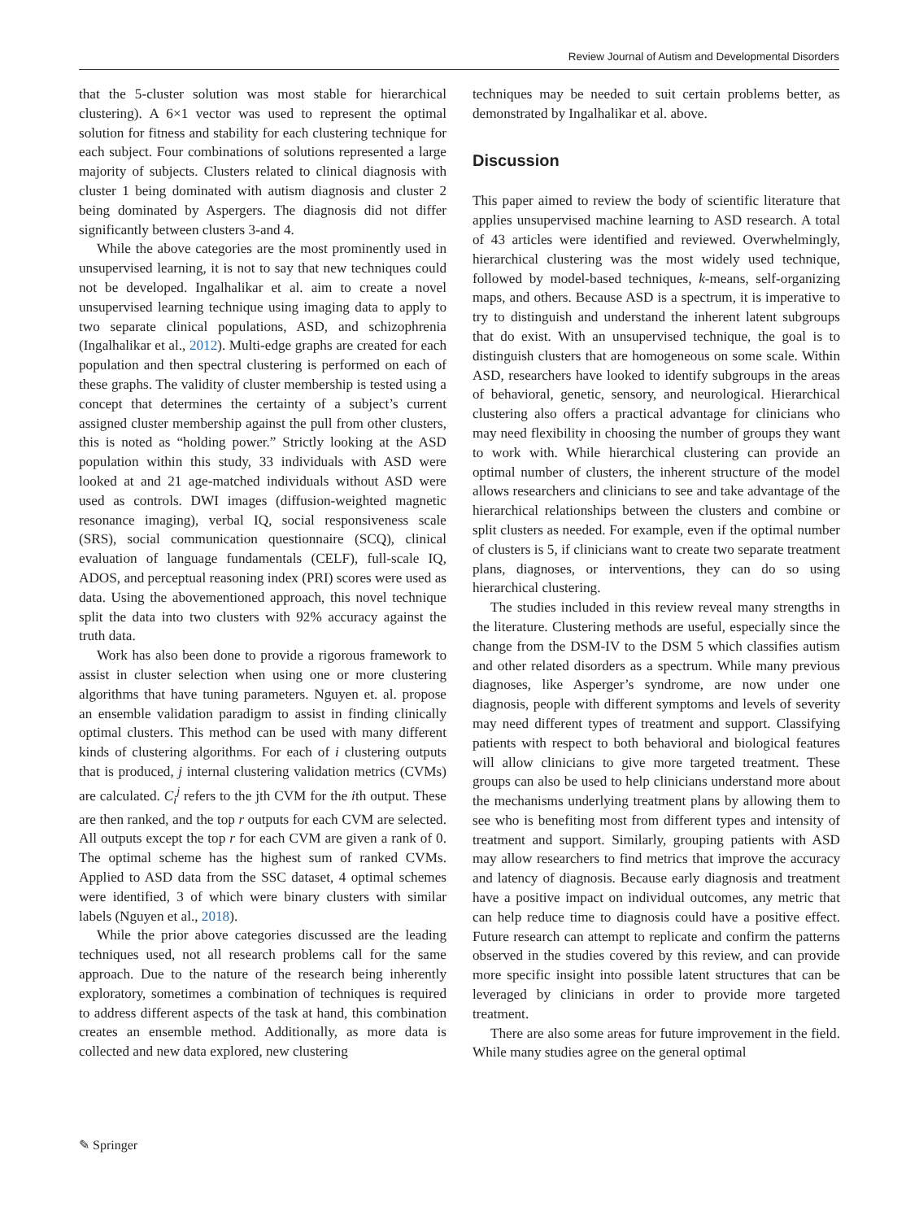Review Journal of Autism and Developmental Disorders
that the 5-cluster solution was most stable for hierarchical clustering). A 6×1 vector was used to represent the optimal solution for fitness and stability for each clustering technique for each subject. Four combinations of solutions represented a large majority of subjects. Clusters related to clinical diagnosis with cluster 1 being dominated with autism diagnosis and cluster 2 being dominated by Aspergers. The diagnosis did not differ significantly between clusters 3-and 4.
While the above categories are the most prominently used in unsupervised learning, it is not to say that new techniques could not be developed. Ingalhalikar et al. aim to create a novel unsupervised learning technique using imaging data to apply to two separate clinical populations, ASD, and schizophrenia (Ingalhalikar et al., 2012). Multi-edge graphs are created for each population and then spectral clustering is performed on each of these graphs. The validity of cluster membership is tested using a concept that determines the certainty of a subject’s current assigned cluster membership against the pull from other clusters, this is noted as “holding power.” Strictly looking at the ASD population within this study, 33 individuals with ASD were looked at and 21 age-matched individuals without ASD were used as controls. DWI images (diffusion-weighted magnetic resonance imaging), verbal IQ, social responsiveness scale (SRS), social communication questionnaire (SCQ), clinical evaluation of language fundamentals (CELF), full-scale IQ, ADOS, and perceptual reasoning index (PRI) scores were used as data. Using the abovementioned approach, this novel technique split the data into two clusters with 92% accuracy against the truth data.
Work has also been done to provide a rigorous framework to assist in cluster selection when using one or more clustering algorithms that have tuning parameters. Nguyen et. al. propose an ensemble validation paradigm to assist in finding clinically optimal clusters. This method can be used with many different kinds of clustering algorithms. For each of i clustering outputs that is produced, j internal clustering validation metrics (CVMs) are calculated. C<sub>i</sub><sup>j</sup> refers to the jth CVM for the ith output. These are then ranked, and the top r outputs for each CVM are selected. All outputs except the top r for each CVM are given a rank of 0. The optimal scheme has the highest sum of ranked CVMs. Applied to ASD data from the SSC dataset, 4 optimal schemes were identified, 3 of which were binary clusters with similar labels (Nguyen et al., 2018).
While the prior above categories discussed are the leading techniques used, not all research problems call for the same approach. Due to the nature of the research being inherently exploratory, sometimes a combination of techniques is required to address different aspects of the task at hand, this combination creates an ensemble method. Additionally, as more data is collected and new data explored, new clustering
techniques may be needed to suit certain problems better, as demonstrated by Ingalhalikar et al. above.
Discussion
This paper aimed to review the body of scientific literature that applies unsupervised machine learning to ASD research. A total of 43 articles were identified and reviewed. Overwhelmingly, hierarchical clustering was the most widely used technique, followed by model-based techniques, k-means, self-organizing maps, and others. Because ASD is a spectrum, it is imperative to try to distinguish and understand the inherent latent subgroups that do exist. With an unsupervised technique, the goal is to distinguish clusters that are homogeneous on some scale. Within ASD, researchers have looked to identify subgroups in the areas of behavioral, genetic, sensory, and neurological. Hierarchical clustering also offers a practical advantage for clinicians who may need flexibility in choosing the number of groups they want to work with. While hierarchical clustering can provide an optimal number of clusters, the inherent structure of the model allows researchers and clinicians to see and take advantage of the hierarchical relationships between the clusters and combine or split clusters as needed. For example, even if the optimal number of clusters is 5, if clinicians want to create two separate treatment plans, diagnoses, or interventions, they can do so using hierarchical clustering.
The studies included in this review reveal many strengths in the literature. Clustering methods are useful, especially since the change from the DSM-IV to the DSM 5 which classifies autism and other related disorders as a spectrum. While many previous diagnoses, like Asperger’s syndrome, are now under one diagnosis, people with different symptoms and levels of severity may need different types of treatment and support. Classifying patients with respect to both behavioral and biological features will allow clinicians to give more targeted treatment. These groups can also be used to help clinicians understand more about the mechanisms underlying treatment plans by allowing them to see who is benefiting most from different types and intensity of treatment and support. Similarly, grouping patients with ASD may allow researchers to find metrics that improve the accuracy and latency of diagnosis. Because early diagnosis and treatment have a positive impact on individual outcomes, any metric that can help reduce time to diagnosis could have a positive effect. Future research can attempt to replicate and confirm the patterns observed in the studies covered by this review, and can provide more specific insight into possible latent structures that can be leveraged by clinicians in order to provide more targeted treatment.
There are also some areas for future improvement in the field. While many studies agree on the general optimal
✎ Springer